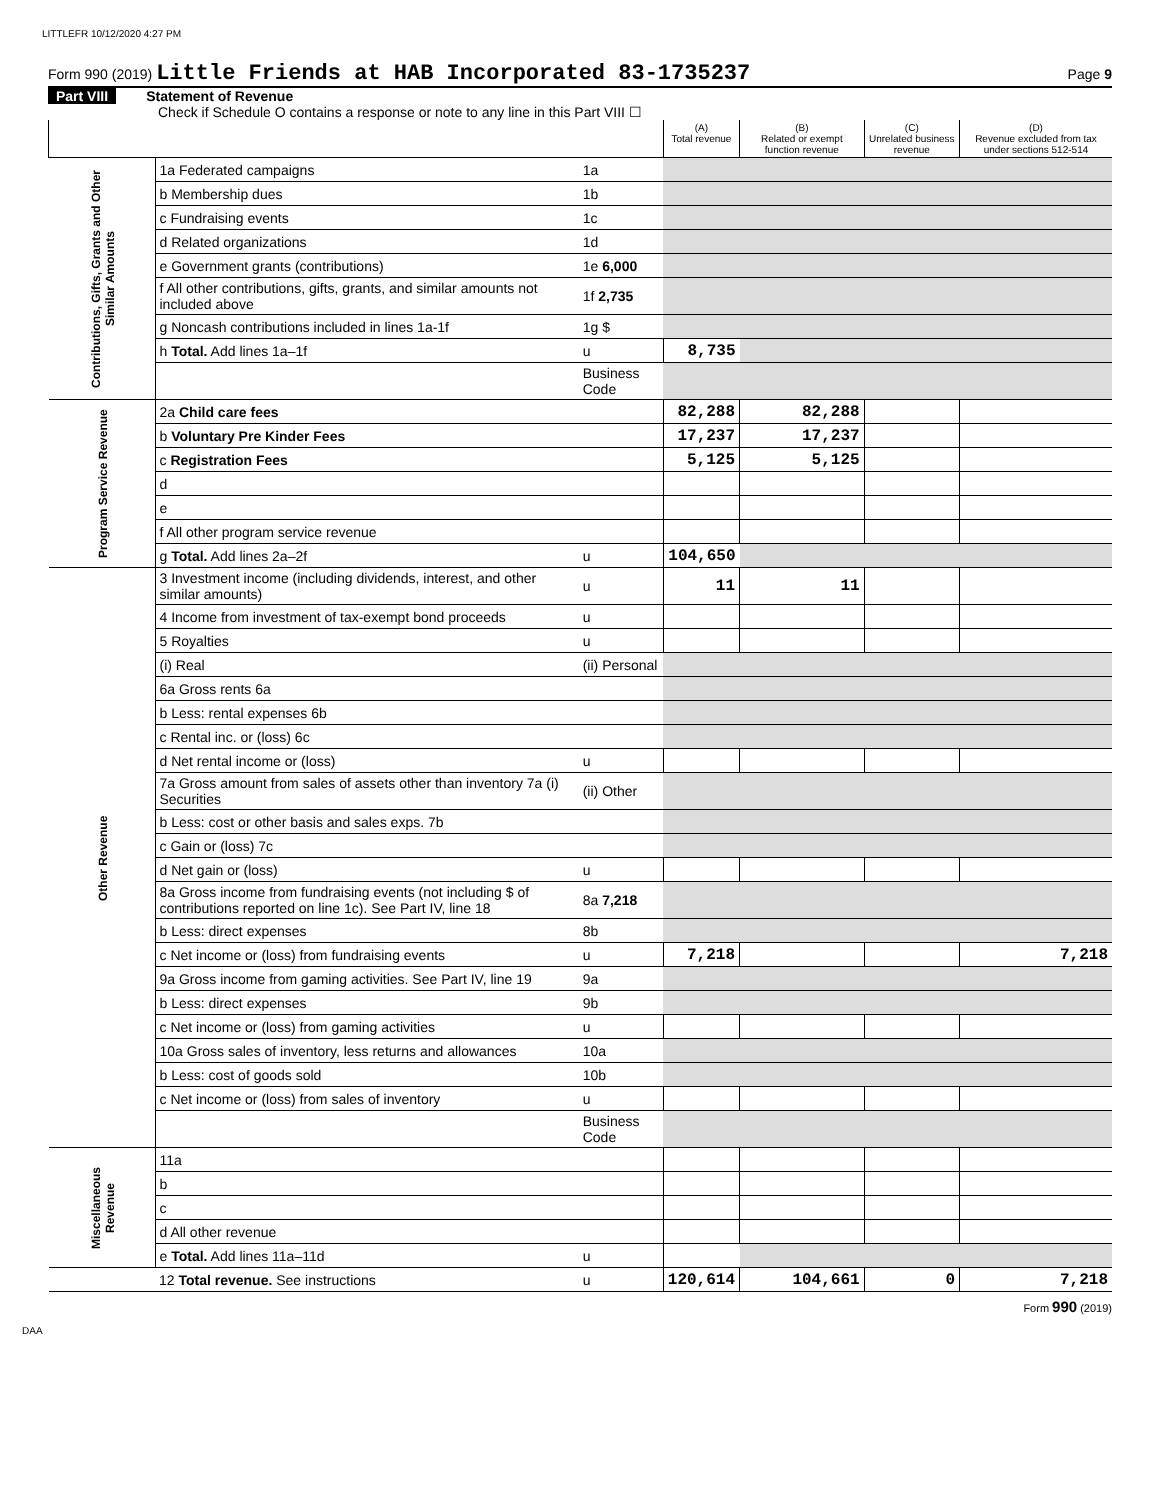LITTLEFR 10/12/2020 4:27 PM
Form 990 (2019) Little Friends at HAB Incorporated 83-1735237 Page 9
Part VIII Statement of Revenue
Check if Schedule O contains a response or note to any line in this Part VIII ☐
| | | | (A) Total revenue | (B) Related or exempt function revenue | (C) Unrelated business revenue | (D) Revenue excluded from tax under sections 512-514 |
| --- | --- | --- | --- | --- | --- | --- |
| Contributions, Gifts, Grants and Other Similar Amounts | 1a Federated campaigns | 1a | | | | |
| | b Membership dues | 1b | | | | |
| | c Fundraising events | 1c | | | | |
| | d Related organizations | 1d | | | | |
| | e Government grants (contributions) | 1e 6,000 | | | | |
| | f All other contributions, gifts, grants, and similar amounts not included above | 1f 2,735 | | | | |
| | g Noncash contributions included in lines 1a-1f | 1g $ | | | | |
| | h Total. Add lines 1a–1f | u | 8,735 | | | |
| | | Business Code | | | | |
| Program Service Revenue | 2a Child care fees | | 82,288 | 82,288 | | |
| | b Voluntary Pre Kinder Fees | | 17,237 | 17,237 | | |
| | c Registration Fees | | 5,125 | 5,125 | | |
| | d | | | | | |
| | e | | | | | |
| | f All other program service revenue | | | | | |
| | g Total. Add lines 2a–2f | u | 104,650 | | | |
| Other Revenue | 3 Investment income (including dividends, interest, and other similar amounts) | u | 11 | 11 | | |
| | 4 Income from investment of tax-exempt bond proceeds | u | | | | |
| | 5 Royalties | u | | | | |
| | (i) Real | (ii) Personal | | | | |
| | 6a Gross rents 6a | | | | | |
| | b Less: rental expenses 6b | | | | | |
| | c Rental inc. or (loss) 6c | | | | | |
| | d Net rental income or (loss) | u | | | | |
| | 7a Gross amount from sales of assets other than inventory 7a (i) Securities | (ii) Other | | | | |
| | b Less: cost or other basis and sales exps. 7b | | | | | |
| | c Gain or (loss) 7c | | | | | |
| | d Net gain or (loss) | u | | | | |
| | 8a Gross income from fundraising events (not including $ of contributions reported on line 1c). See Part IV, line 18 | 8a 7,218 | | | | |
| | b Less: direct expenses | 8b | | | | |
| | c Net income or (loss) from fundraising events | u | 7,218 | | | 7,218 |
| | 9a Gross income from gaming activities. See Part IV, line 19 | 9a | | | | |
| | b Less: direct expenses | 9b | | | | |
| | c Net income or (loss) from gaming activities | u | | | | |
| | 10a Gross sales of inventory, less returns and allowances | 10a | | | | |
| | b Less: cost of goods sold | 10b | | | | |
| | c Net income or (loss) from sales of inventory | u | | | | |
| | | Business Code | | | | |
| Miscellaneous Revenue | 11a | | | | | |
| | b | | | | | |
| | c | | | | | |
| | d All other revenue | | | | | |
| | e Total. Add lines 11a–11d | u | | | | |
| | 12 Total revenue. See instructions | u | 120,614 | 104,661 | 0 | 7,218 |
Form 990 (2019)
DAA